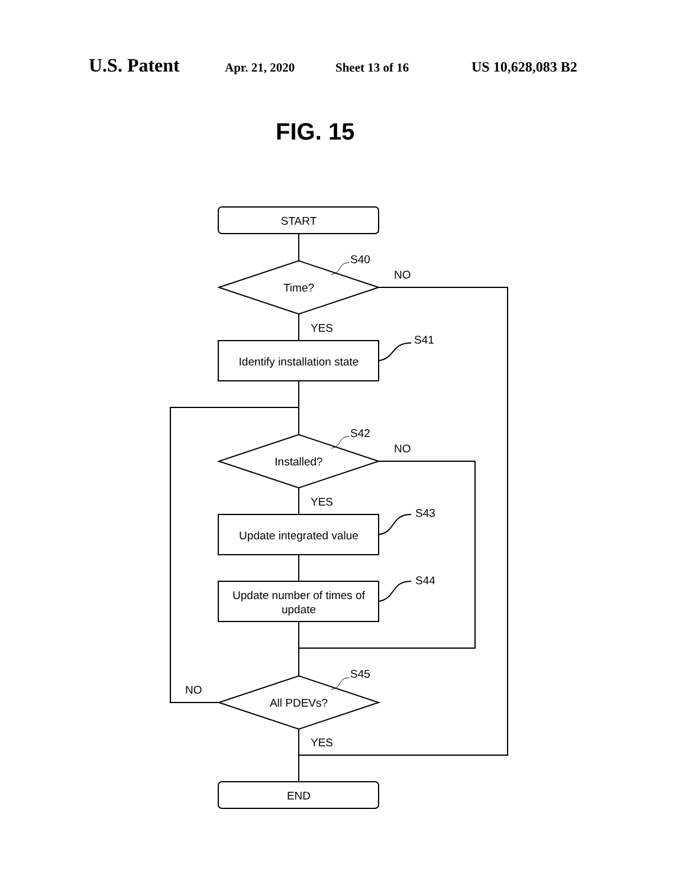U.S. Patent Apr. 21, 2020 Sheet 13 of 16 US 10,628,083 B2
FIG. 15
START
Time?
S40
NO
YES
S41
Identify installation state
Installed?
S42
NO
YES
S43
Update integrated value
S44
Update number of times of
update
S45
NO
All PDEVs?
YES
END